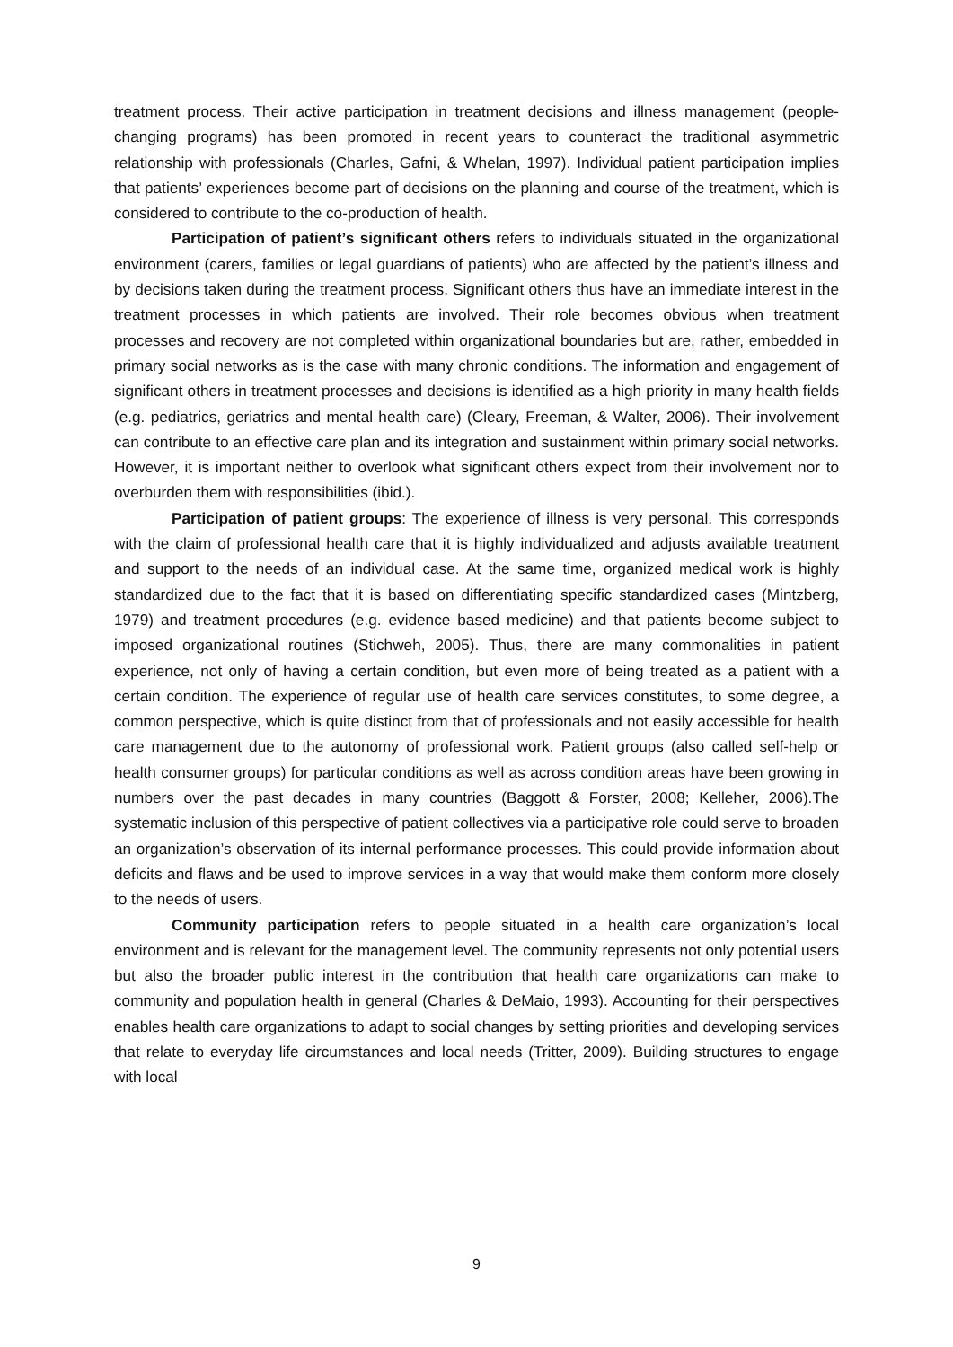treatment process. Their active participation in treatment decisions and illness management (people-changing programs) has been promoted in recent years to counteract the traditional asymmetric relationship with professionals (Charles, Gafni, & Whelan, 1997). Individual patient participation implies that patients’ experiences become part of decisions on the planning and course of the treatment, which is considered to contribute to the co-production of health.
Participation of patient’s significant others refers to individuals situated in the organizational environment (carers, families or legal guardians of patients) who are affected by the patient’s illness and by decisions taken during the treatment process. Significant others thus have an immediate interest in the treatment processes in which patients are involved. Their role becomes obvious when treatment processes and recovery are not completed within organizational boundaries but are, rather, embedded in primary social networks as is the case with many chronic conditions. The information and engagement of significant others in treatment processes and decisions is identified as a high priority in many health fields (e.g. pediatrics, geriatrics and mental health care) (Cleary, Freeman, & Walter, 2006). Their involvement can contribute to an effective care plan and its integration and sustainment within primary social networks. However, it is important neither to overlook what significant others expect from their involvement nor to overburden them with responsibilities (ibid.).
Participation of patient groups: The experience of illness is very personal. This corresponds with the claim of professional health care that it is highly individualized and adjusts available treatment and support to the needs of an individual case. At the same time, organized medical work is highly standardized due to the fact that it is based on differentiating specific standardized cases (Mintzberg, 1979) and treatment procedures (e.g. evidence based medicine) and that patients become subject to imposed organizational routines (Stichweh, 2005). Thus, there are many commonalities in patient experience, not only of having a certain condition, but even more of being treated as a patient with a certain condition. The experience of regular use of health care services constitutes, to some degree, a common perspective, which is quite distinct from that of professionals and not easily accessible for health care management due to the autonomy of professional work. Patient groups (also called self-help or health consumer groups) for particular conditions as well as across condition areas have been growing in numbers over the past decades in many countries (Baggott & Forster, 2008; Kelleher, 2006).The systematic inclusion of this perspective of patient collectives via a participative role could serve to broaden an organization’s observation of its internal performance processes. This could provide information about deficits and flaws and be used to improve services in a way that would make them conform more closely to the needs of users.
Community participation refers to people situated in a health care organization’s local environment and is relevant for the management level. The community represents not only potential users but also the broader public interest in the contribution that health care organizations can make to community and population health in general (Charles & DeMaio, 1993). Accounting for their perspectives enables health care organizations to adapt to social changes by setting priorities and developing services that relate to everyday life circumstances and local needs (Tritter, 2009). Building structures to engage with local
9